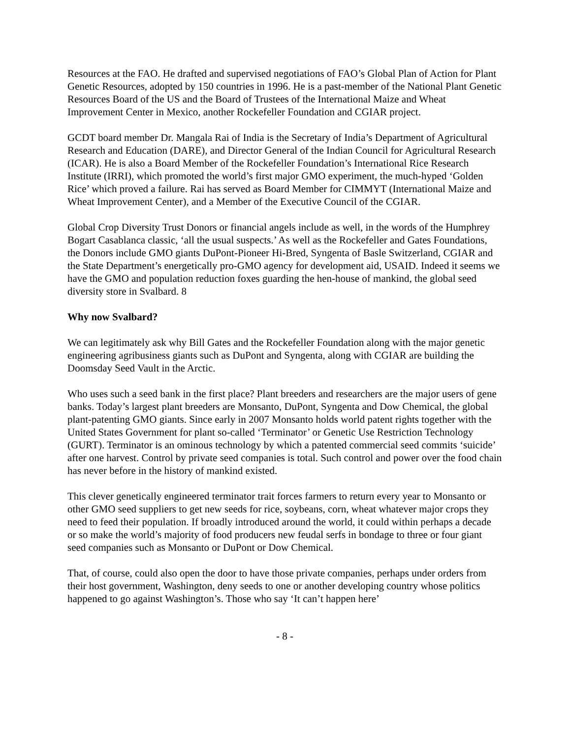Resources at the FAO. He drafted and supervised negotiations of FAO’s Global Plan of Action for Plant Genetic Resources, adopted by 150 countries in 1996. He is a past-member of the National Plant Genetic Resources Board of the US and the Board of Trustees of the International Maize and Wheat Improvement Center in Mexico, another Rockefeller Foundation and CGIAR project.
GCDT board member Dr. Mangala Rai of India is the Secretary of India’s Department of Agricultural Research and Education (DARE), and Director General of the Indian Council for Agricultural Research (ICAR). He is also a Board Member of the Rockefeller Foundation’s International Rice Research Institute (IRRI), which promoted the world’s first major GMO experiment, the much-hyped ‘Golden Rice’ which proved a failure. Rai has served as Board Member for CIMMYT (International Maize and Wheat Improvement Center), and a Member of the Executive Council of the CGIAR.
Global Crop Diversity Trust Donors or financial angels include as well, in the words of the Humphrey Bogart Casablanca classic, ‘all the usual suspects.’ As well as the Rockefeller and Gates Foundations, the Donors include GMO giants DuPont-Pioneer Hi-Bred, Syngenta of Basle Switzerland, CGIAR and the State Department’s energetically pro-GMO agency for development aid, USAID. Indeed it seems we have the GMO and population reduction foxes guarding the hen-house of mankind, the global seed diversity store in Svalbard. 8
Why now Svalbard?
We can legitimately ask why Bill Gates and the Rockefeller Foundation along with the major genetic engineering agribusiness giants such as DuPont and Syngenta, along with CGIAR are building the Doomsday Seed Vault in the Arctic.
Who uses such a seed bank in the first place? Plant breeders and researchers are the major users of gene banks. Today’s largest plant breeders are Monsanto, DuPont, Syngenta and Dow Chemical, the global plant-patenting GMO giants. Since early in 2007 Monsanto holds world patent rights together with the United States Government for plant so-called ‘Terminator’ or Genetic Use Restriction Technology (GURT). Terminator is an ominous technology by which a patented commercial seed commits ‘suicide’ after one harvest. Control by private seed companies is total. Such control and power over the food chain has never before in the history of mankind existed.
This clever genetically engineered terminator trait forces farmers to return every year to Monsanto or other GMO seed suppliers to get new seeds for rice, soybeans, corn, wheat whatever major crops they need to feed their population. If broadly introduced around the world, it could within perhaps a decade or so make the world’s majority of food producers new feudal serfs in bondage to three or four giant seed companies such as Monsanto or DuPont or Dow Chemical.
That, of course, could also open the door to have those private companies, perhaps under orders from their host government, Washington, deny seeds to one or another developing country whose politics happened to go against Washington’s. Those who say ‘It can’t happen here’
- 8 -